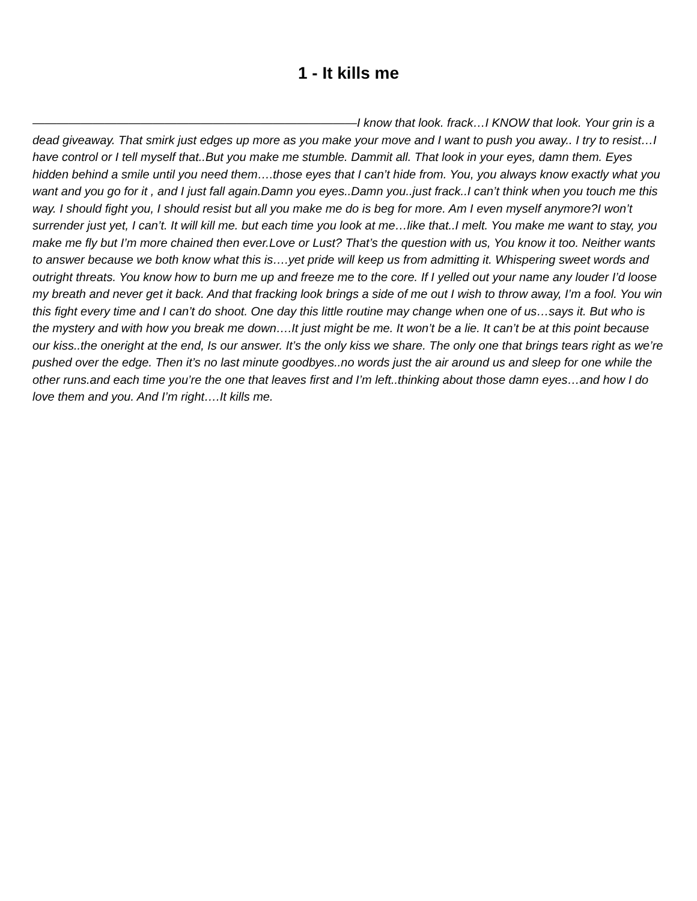1 - It kills me
———————————————————————————I know that look. frack…I KNOW that look. Your grin is a dead giveaway. That smirk just edges up more as you make your move and I want to push you away.. I try to resist…I have control or I tell myself that..But you make me stumble. Dammit all. That look in your eyes, damn them. Eyes hidden behind a smile until you need them….those eyes that I can’t hide from. You, you always know exactly what you want and you go for it , and I just fall again.Damn you eyes..Damn you..just frack..I can’t think when you touch me this way. I should fight you, I should resist but all you make me do is beg for more. Am I even myself anymore?I won’t surrender just yet, I can’t. It will kill me. but each time you look at me…like that..I melt. You make me want to stay, you make me fly but I’m more chained then ever.Love or Lust? That’s the question with us, You know it too. Neither wants to answer because we both know what this is….yet pride will keep us from admitting it. Whispering sweet words and outright threats. You know how to burn me up and freeze me to the core. If I yelled out your name any louder I’d loose my breath and never get it back. And that fracking look brings a side of me out I wish to throw away, I’m a fool. You win this fight every time and I can’t do shoot. One day this little routine may change when one of us…says it. But who is the mystery and with how you break me down….It just might be me. It won’t be a lie. It can’t be at this point because our kiss..the oneright at the end, Is our answer. It’s the only kiss we share. The only one that brings tears right as we’re pushed over the edge. Then it’s no last minute goodbyes..no words just the air around us and sleep for one while the other runs.and each time you’re the one that leaves first and I’m left..thinking about those damn eyes…and how I do love them and you. And I’m right….It kills me.